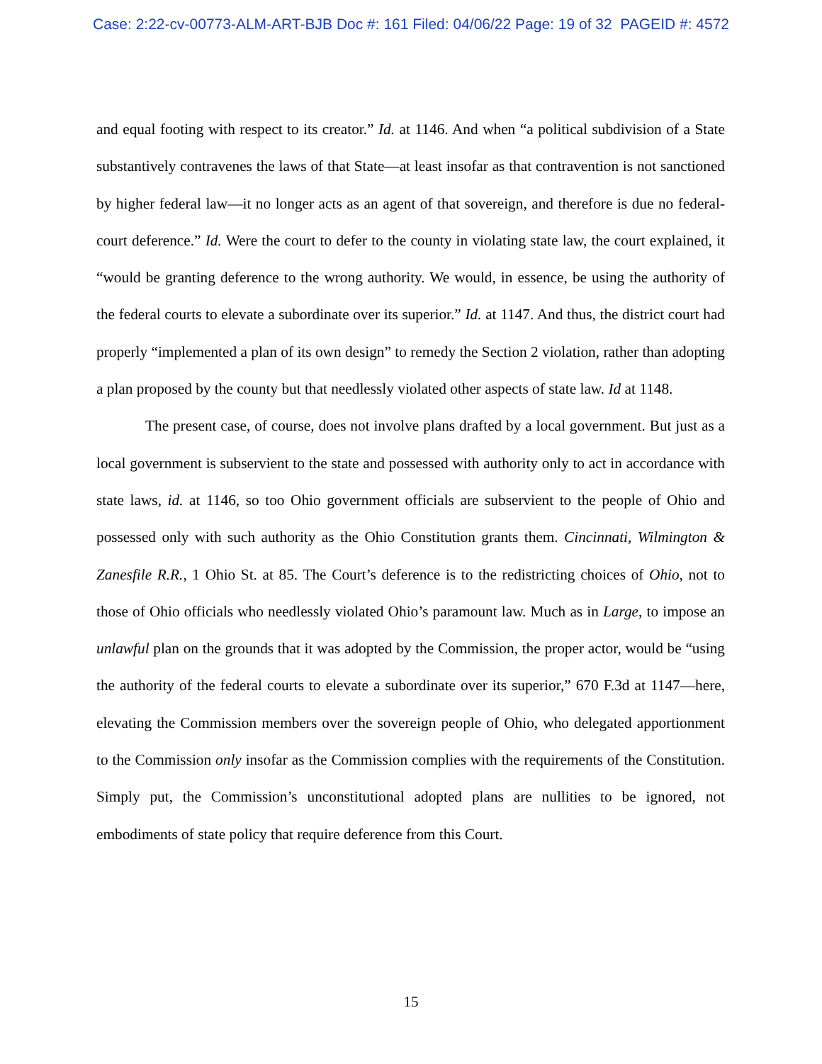Case: 2:22-cv-00773-ALM-ART-BJB Doc #: 161 Filed: 04/06/22 Page: 19 of 32 PAGEID #: 4572
and equal footing with respect to its creator.” Id. at 1146. And when “a political subdivision of a State substantively contravenes the laws of that State—at least insofar as that contravention is not sanctioned by higher federal law—it no longer acts as an agent of that sovereign, and therefore is due no federal-court deference.” Id. Were the court to defer to the county in violating state law, the court explained, it “would be granting deference to the wrong authority. We would, in essence, be using the authority of the federal courts to elevate a subordinate over its superior.” Id. at 1147. And thus, the district court had properly “implemented a plan of its own design” to remedy the Section 2 violation, rather than adopting a plan proposed by the county but that needlessly violated other aspects of state law. Id at 1148.
The present case, of course, does not involve plans drafted by a local government. But just as a local government is subservient to the state and possessed with authority only to act in accordance with state laws, id. at 1146, so too Ohio government officials are subservient to the people of Ohio and possessed only with such authority as the Ohio Constitution grants them. Cincinnati, Wilmington & Zanesfile R.R., 1 Ohio St. at 85. The Court’s deference is to the redistricting choices of Ohio, not to those of Ohio officials who needlessly violated Ohio’s paramount law. Much as in Large, to impose an unlawful plan on the grounds that it was adopted by the Commission, the proper actor, would be “using the authority of the federal courts to elevate a subordinate over its superior,” 670 F.3d at 1147—here, elevating the Commission members over the sovereign people of Ohio, who delegated apportionment to the Commission only insofar as the Commission complies with the requirements of the Constitution. Simply put, the Commission’s unconstitutional adopted plans are nullities to be ignored, not embodiments of state policy that require deference from this Court.
15